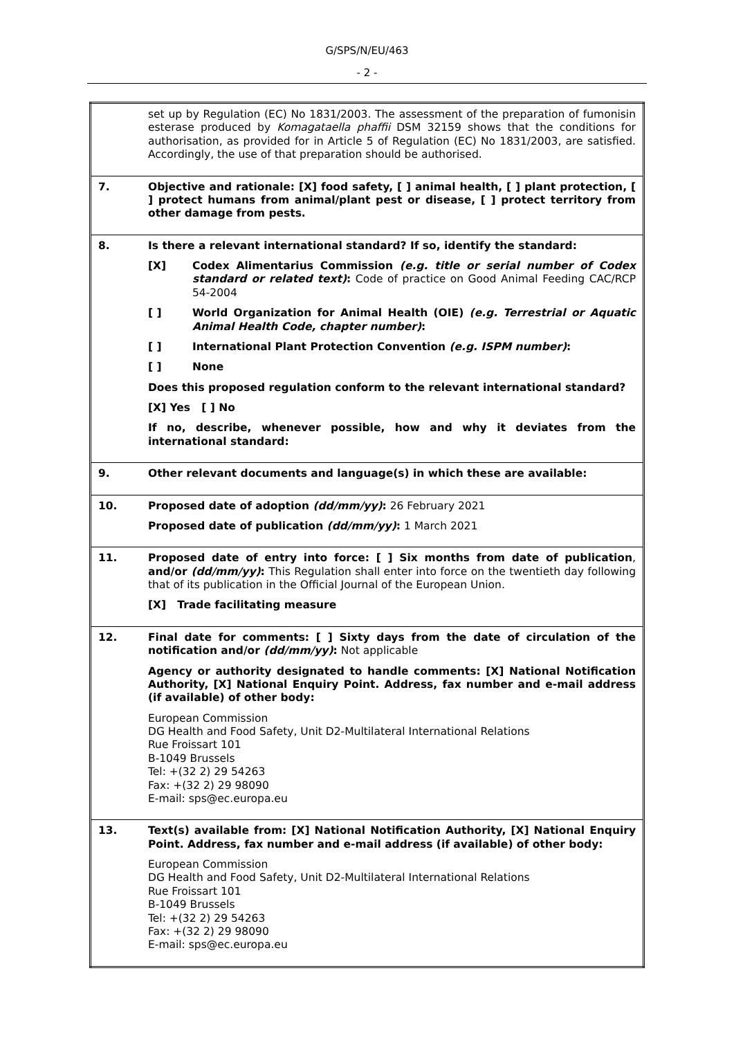G/SPS/N/EU/463
- 2 -
| | set up by Regulation (EC) No 1831/2003. The assessment of the preparation of fumonisin esterase produced by Komagataella phaffii DSM 32159 shows that the conditions for authorisation, as provided for in Article 5 of Regulation (EC) No 1831/2003, are satisfied. Accordingly, the use of that preparation should be authorised. |
| 7. | Objective and rationale: [X] food safety, [ ] animal health, [ ] plant protection, [ ] protect humans from animal/plant pest or disease, [ ] protect territory from other damage from pests. |
| 8. | Is there a relevant international standard? If so, identify the standard: [X] Codex Alimentarius Commission (e.g. title or serial number of Codex standard or related text) : Code of practice on Good Animal Feeding CAC/RCP 54-2004 [ ] World Organization for Animal Health (OIE) (e.g. Terrestrial or Aquatic Animal Health Code, chapter number) : [ ] International Plant Protection Convention (e.g. ISPM number) : [ ] None Does this proposed regulation conform to the relevant international standard? [X] Yes [ ] No If no, describe, whenever possible, how and why it deviates from the international standard: |
| 9. | Other relevant documents and language(s) in which these are available: |
| 10. | Proposed date of adoption (dd/mm/yy) : 26 February 2021 Proposed date of publication (dd/mm/yy) : 1 March 2021 |
| 11. | Proposed date of entry into force: [ ] Six months from date of publication , and/or (dd/mm/yy) : This Regulation shall enter into force on the twentieth day following that of its publication in the Official Journal of the European Union. [X] Trade facilitating measure |
| 12. | Final date for comments: [ ] Sixty days from the date of circulation of the notification and/or (dd/mm/yy) : Not applicable Agency or authority designated to handle comments: [X] National Notification Authority, [X] National Enquiry Point. Address, fax number and e-mail address (if available) of other body: European Commission DG Health and Food Safety, Unit D2-Multilateral International Relations Rue Froissart 101 B-1049 Brussels Tel: +(32 2) 29 54263 Fax: +(32 2) 29 98090 E-mail: sps@ec.europa.eu |
| 13. | Text(s) available from: [X] National Notification Authority, [X] National Enquiry Point. Address, fax number and e-mail address (if available) of other body: European Commission DG Health and Food Safety, Unit D2-Multilateral International Relations Rue Froissart 101 B-1049 Brussels Tel: +(32 2) 29 54263 Fax: +(32 2) 29 98090 E-mail: sps@ec.europa.eu |